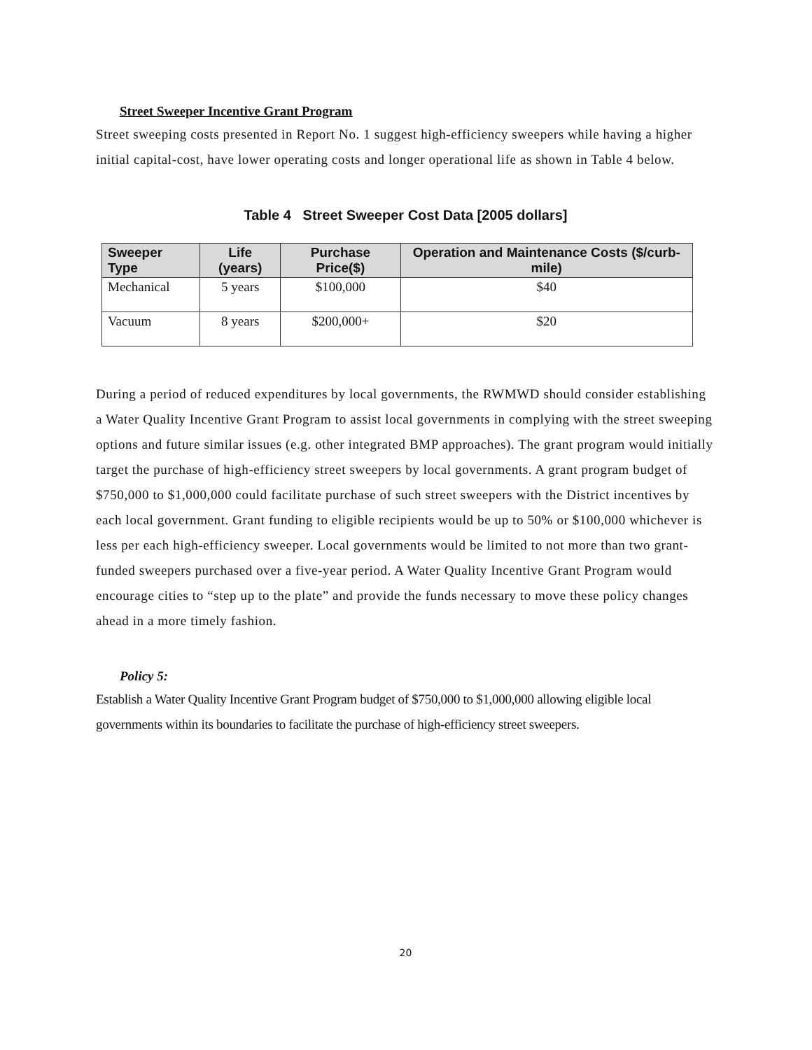Street Sweeper Incentive Grant Program
Street sweeping costs presented in Report No. 1 suggest high-efficiency sweepers while having a higher initial capital-cost, have lower operating costs and longer operational life as shown in Table 4 below.
Table 4 Street Sweeper Cost Data [2005 dollars]
| Sweeper Type | Life (years) | Purchase Price($) | Operation and Maintenance Costs ($/curb-mile) |
| --- | --- | --- | --- |
| Mechanical | 5 years | $100,000 | $40 |
| Vacuum | 8 years | $200,000+ | $20 |
During a period of reduced expenditures by local governments, the RWMWD should consider establishing a Water Quality Incentive Grant Program to assist local governments in complying with the street sweeping options and future similar issues (e.g. other integrated BMP approaches). The grant program would initially target the purchase of high-efficiency street sweepers by local governments. A grant program budget of $750,000 to $1,000,000 could facilitate purchase of such street sweepers with the District incentives by each local government. Grant funding to eligible recipients would be up to 50% or $100,000 whichever is less per each high-efficiency sweeper. Local governments would be limited to not more than two grant-funded sweepers purchased over a five-year period. A Water Quality Incentive Grant Program would encourage cities to “step up to the plate” and provide the funds necessary to move these policy changes ahead in a more timely fashion.
Policy 5:
Establish a Water Quality Incentive Grant Program budget of $750,000 to $1,000,000 allowing eligible local governments within its boundaries to facilitate the purchase of high-efficiency street sweepers.
20